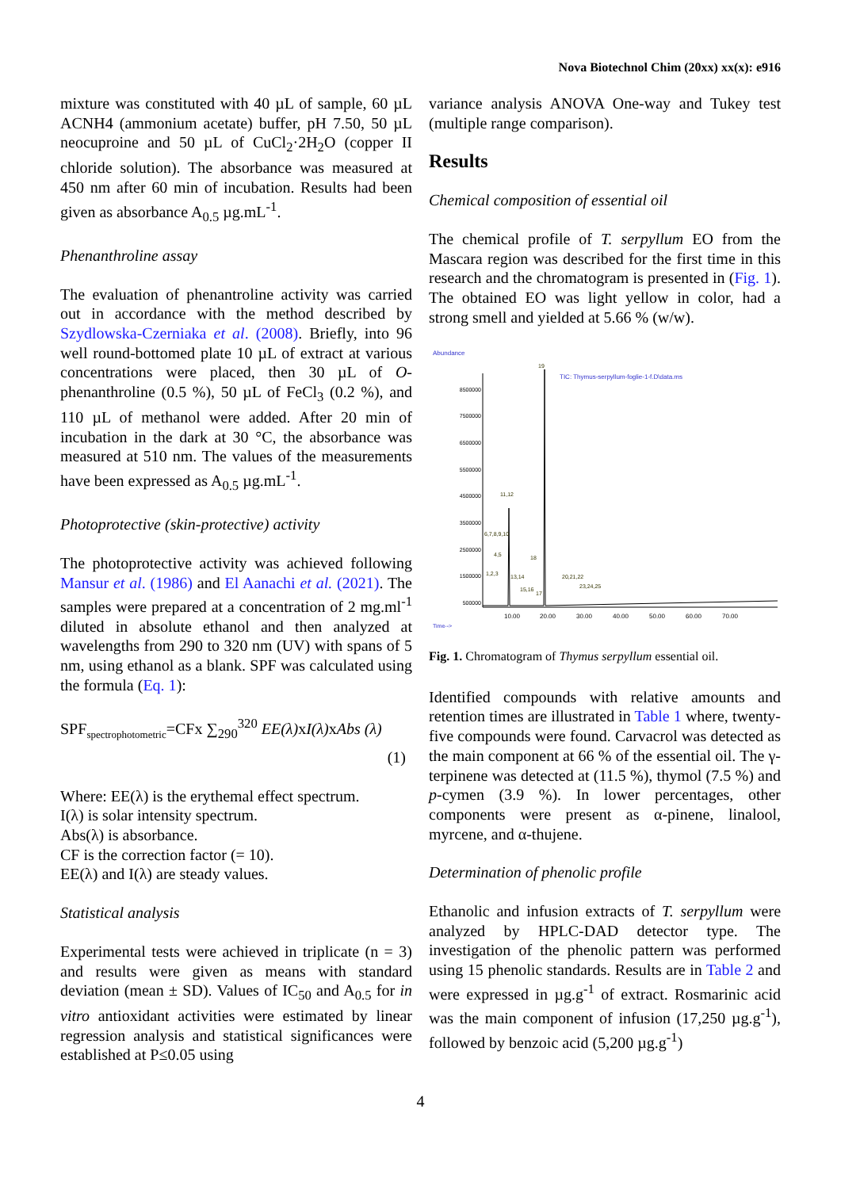Nova Biotechnol Chim (20xx) xx(x): e916
mixture was constituted with 40 µL of sample, 60 µL ACNH4 (ammonium acetate) buffer, pH 7.50, 50 µL neocuproine and 50 µL of CuCl<sub>2</sub>·2H<sub>2</sub>O (copper II chloride solution). The absorbance was measured at 450 nm after 60 min of incubation. Results had been given as absorbance A<sub>0.5</sub> µg.mL<sup>-1</sup>.
Phenanthroline assay
The evaluation of phenantroline activity was carried out in accordance with the method described by Szydlowska-Czerniaka et al. (2008). Briefly, into 96 well round-bottomed plate 10 µL of extract at various concentrations were placed, then 30 µL of O-phenanthroline (0.5 %), 50 µL of FeCl<sub>3</sub> (0.2 %), and 110 µL of methanol were added. After 20 min of incubation in the dark at 30 °C, the absorbance was measured at 510 nm. The values of the measurements have been expressed as A<sub>0.5</sub> µg.mL<sup>-1</sup>.
Photoprotective (skin-protective) activity
The photoprotective activity was achieved following Mansur et al. (1986) and El Aanachi et al. (2021). The samples were prepared at a concentration of 2 mg.ml<sup>-1</sup> diluted in absolute ethanol and then analyzed at wavelengths from 290 to 320 nm (UV) with spans of 5 nm, using ethanol as a blank. SPF was calculated using the formula (Eq. 1):
SPF<sub>spectrophotometric</sub>=CFx ∑<sub>290</sub><sup>320</sup> EE(λ) xI(λ) xAbs (λ)
(1)
Where: EE(λ) is the erythemal effect spectrum.
I(λ) is solar intensity spectrum.
Abs(λ) is absorbance.
CF is the correction factor (= 10).
EE(λ) and I(λ) are steady values.
Statistical analysis
Experimental tests were achieved in triplicate (n = 3) and results were given as means with standard deviation (mean ± SD). Values of IC<sub>50</sub> and A<sub>0.5</sub> for in vitro antioxidant activities were estimated by linear regression analysis and statistical significances were established at P≤0.05 using
variance analysis ANOVA One-way and Tukey test (multiple range comparison).
Results
Chemical composition of essential oil
The chemical profile of T. serpyllum EO from the Mascara region was described for the first time in this research and the chromatogram is presented in (Fig. 1). The obtained EO was light yellow in color, had a strong smell and yielded at 5.66 % (w/w).
Abundance
TIC: Thymus-serpyllum-foglie-1-f.D\data.ms
8500000
7500000
6500000
5500000
4500000
3500000
2500000
1500000
500000
19
11,12
6,7,8,9,10
4,5
18
20,21,22
23,24,25
1,2,3
13,14
15,16
17
10.00
20.00
30.00
40.00
50.00
60.00
70.00
Time-->
Fig. 1. Chromatogram of Thymus serpyllum essential oil.
Identified compounds with relative amounts and retention times are illustrated in Table 1 where, twenty-five compounds were found. Carvacrol was detected as the main component at 66 % of the essential oil. The γ-terpinene was detected at (11.5 %), thymol (7.5 %) and p-cymen (3.9 %). In lower percentages, other components were present as α-pinene, linalool, myrcene, and α-thujene.
Determination of phenolic profile
Ethanolic and infusion extracts of T. serpyllum were analyzed by HPLC-DAD detector type. The investigation of the phenolic pattern was performed using 15 phenolic standards. Results are in Table 2 and were expressed in µg.g<sup>-1</sup> of extract. Rosmarinic acid was the main component of infusion (17,250 µg.g<sup>-1</sup>), followed by benzoic acid (5,200 µg.g<sup>-1</sup>)
4